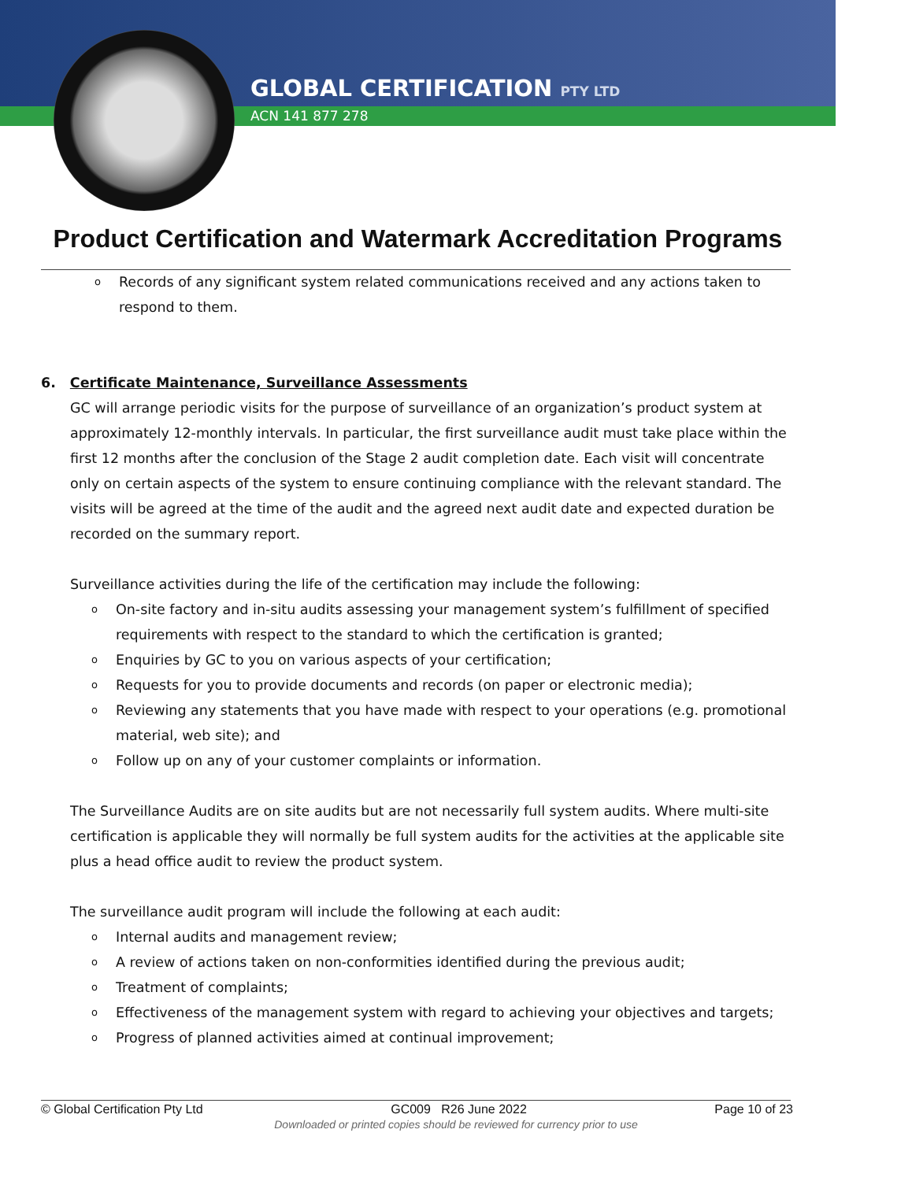GLOBAL CERTIFICATION PTY LTD
ACN 141 877 278
Product Certification and Watermark Accreditation Programs
o Records of any significant system related communications received and any actions taken to respond to them.
6. Certificate Maintenance, Surveillance Assessments
GC will arrange periodic visits for the purpose of surveillance of an organization’s product system at approximately 12-monthly intervals. In particular, the first surveillance audit must take place within the first 12 months after the conclusion of the Stage 2 audit completion date. Each visit will concentrate only on certain aspects of the system to ensure continuing compliance with the relevant standard. The visits will be agreed at the time of the audit and the agreed next audit date and expected duration be recorded on the summary report.
Surveillance activities during the life of the certification may include the following:
o On-site factory and in-situ audits assessing your management system’s fulfillment of specified requirements with respect to the standard to which the certification is granted;
o Enquiries by GC to you on various aspects of your certification;
o Requests for you to provide documents and records (on paper or electronic media);
o Reviewing any statements that you have made with respect to your operations (e.g. promotional material, web site); and
o Follow up on any of your customer complaints or information.
The Surveillance Audits are on site audits but are not necessarily full system audits. Where multi-site certification is applicable they will normally be full system audits for the activities at the applicable site plus a head office audit to review the product system.
The surveillance audit program will include the following at each audit:
o Internal audits and management review;
o A review of actions taken on non-conformities identified during the previous audit;
o Treatment of complaints;
o Effectiveness of the management system with regard to achieving your objectives and targets;
o Progress of planned activities aimed at continual improvement;
© Global Certification Pty Ltd GC009 R26 June 2022 Page 10 of 23
Downloaded or printed copies should be reviewed for currency prior to use